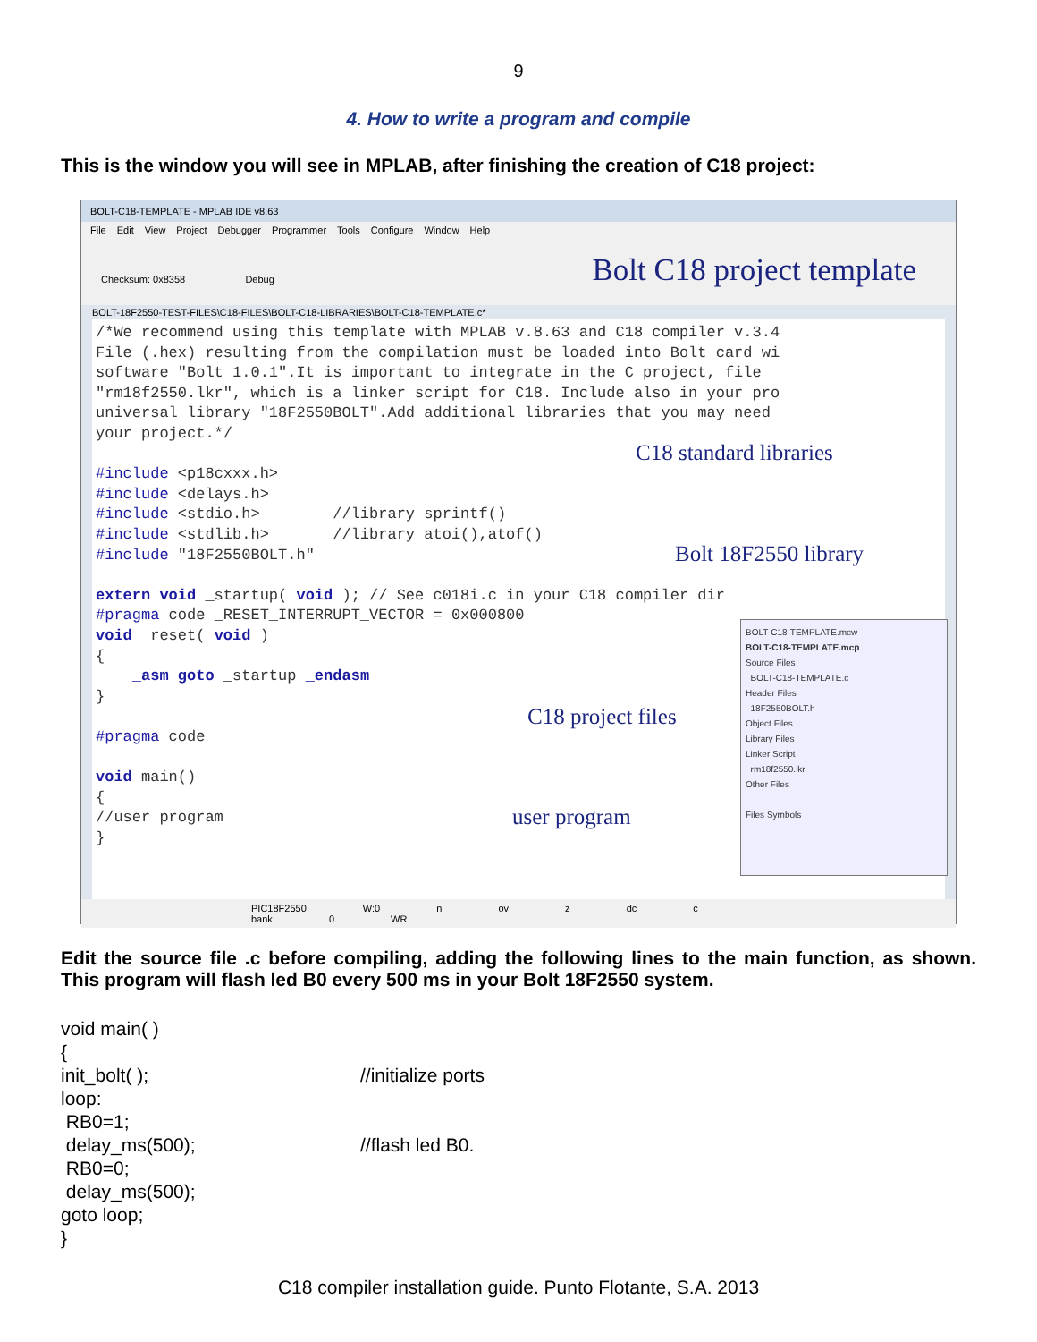9
4. How to write a program and compile
This is the window you will see in MPLAB, after finishing the creation of C18 project:
BOLT-C18-TEMPLATE - MPLAB IDE v8.63
File Edit View Project Debugger Programmer Tools Configure Window Help
Checksum: 0x8358 Debug
Bolt C18 project template
BOLT-18F2550-TEST-FILES\C18-FILES\BOLT-C18-LIBRARIES\BOLT-C18-TEMPLATE.c*
/*We recommend using this template with MPLAB v.8.63 and C18 compiler v.3.4
File (.hex) resulting from the compilation must be loaded into Bolt card wi
software "Bolt 1.0.1".It is important to integrate in the C project, file
"rm18f2550.lkr", which is a linker script for C18. Include also in your pro
universal library "18F2550BOLT".Add additional libraries that you may need
your project.*/

#include <p18cxxx.h>
#include <delays.h>
#include <stdio.h>        //library sprintf()
#include <stdlib.h>       //library atoi(),atof()
#include "18F2550BOLT.h"

extern void _startup( void ); // See c018i.c in your C18 compiler dir
#pragma code _RESET_INTERRUPT_VECTOR = 0x000800
void _reset( void )
{
    _asm goto _startup _endasm
}

#pragma code

void main()
{
//user program
}
C18 standard libraries
Bolt 18F2550 library
C18 project files
user program
BOLT-C18-TEMPLATE.mcw
BOLT-C18-TEMPLATE.mcp
Source Files
BOLT-C18-TEMPLATE.c
Header Files
18F2550BOLT.h
Object Files
Library Files
Linker Script
rm18f2550.lkr
Other Files
Files Symbols
PIC18F2550 W:0 n ov z dc c bank 0 WR
Edit the source file .c before compiling, adding the following lines to the main function, as shown. This program will flash led B0 every 500 ms in your Bolt 18F2550 system.
void main( )
{
init_bolt( ); //initialize ports
loop:
RB0=1;
delay_ms(500); //flash led B0.
RB0=0;
delay_ms(500);
goto loop;
}
C18 compiler installation guide. Punto Flotante, S.A. 2013